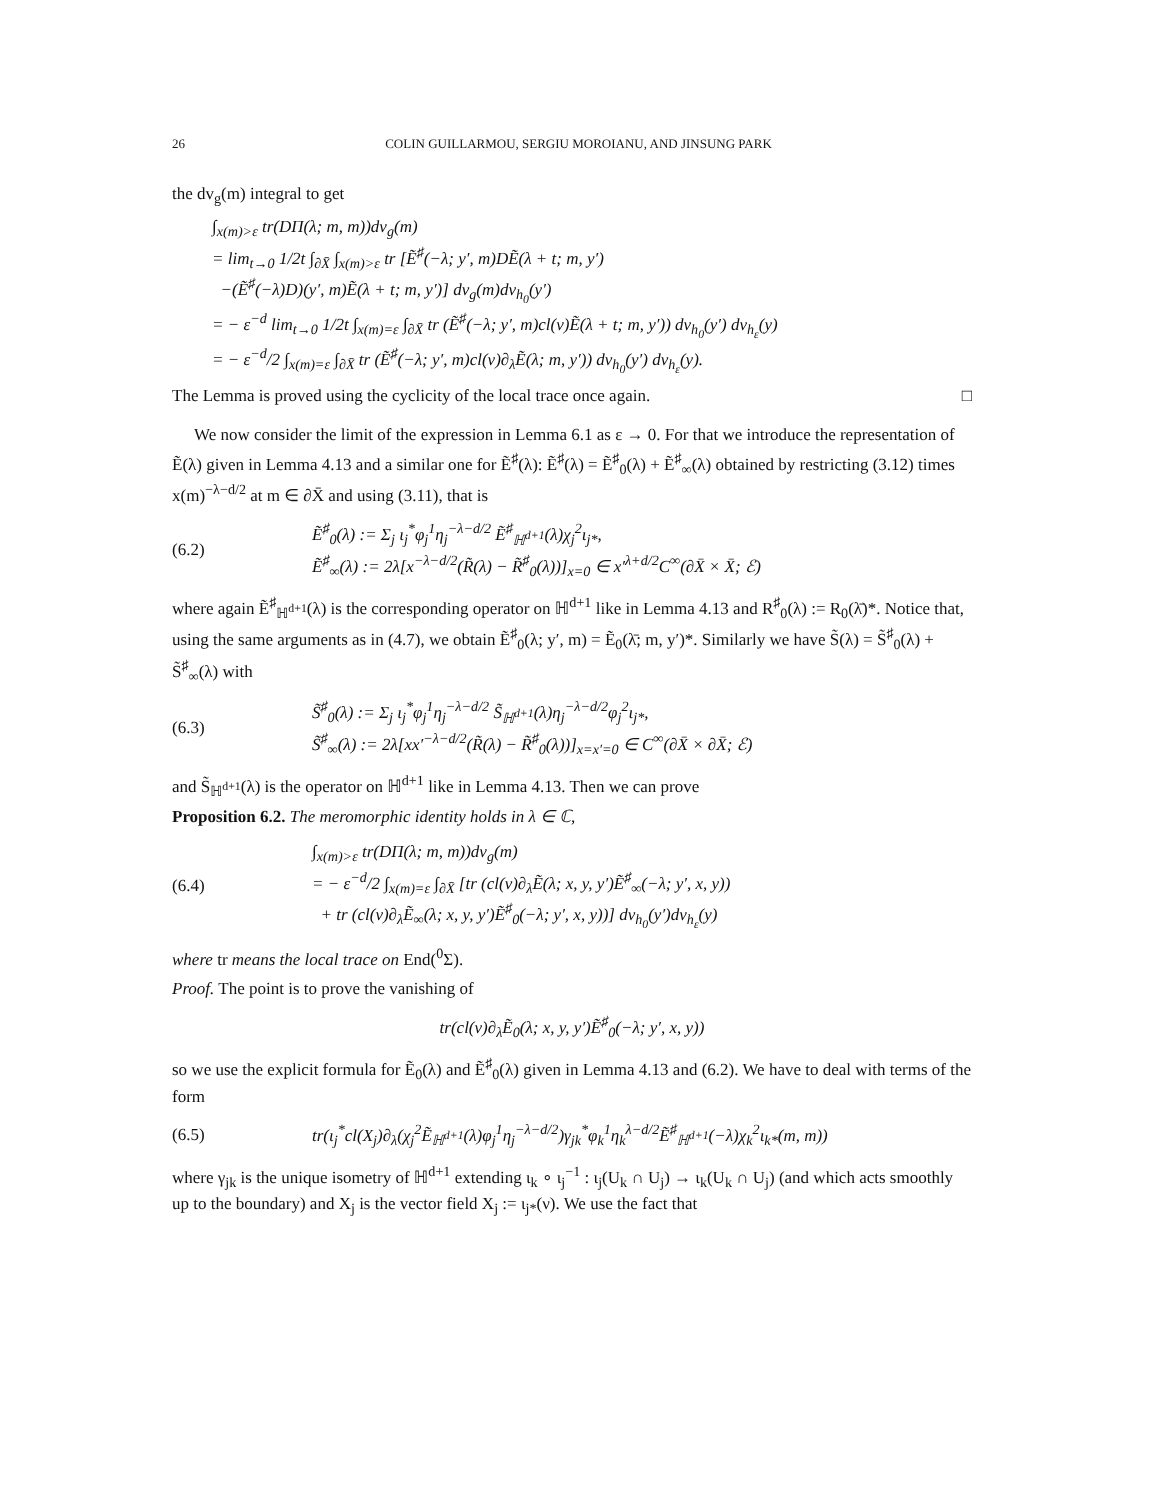26 COLIN GUILLARMOU, SERGIU MOROIANU, AND JINSUNG PARK
the dv<sub>g</sub>(m) integral to get
∫<sub>x(m)>ε</sub> tr(DΠ(λ; m, m))dv<sub>g</sub>(m)
= lim<sub>t→0</sub> 1/2t ∫<sub>∂X̄</sub> ∫<sub>x(m)>ε</sub> tr [Ẽ<sup>♯</sup>(−λ; y′, m)DẼ(λ + t; m, y′)
−(Ẽ<sup>♯</sup>(−λ)D)(y′, m)Ẽ(λ + t; m, y′)] dv<sub>g</sub>(m)dv<sub>h<sub>0</sub></sub>(y′)
= − ε<sup>−d</sup> lim<sub>t→0</sub> 1/2t ∫<sub>x(m)=ε</sub> ∫<sub>∂X̄</sub> tr (Ẽ<sup>♯</sup>(−λ; y′, m)cl(ν)Ẽ(λ + t; m, y′)) dv<sub>h<sub>0</sub></sub>(y′) dv<sub>h<sub>ε</sub></sub>(y)
= − ε<sup>−d</sup>/2 ∫<sub>x(m)=ε</sub> ∫<sub>∂X̄</sub> tr (Ẽ<sup>♯</sup>(−λ; y′, m)cl(ν)∂<sub>λ</sub>Ẽ(λ; m, y′)) dv<sub>h<sub>0</sub></sub>(y′) dv<sub>h<sub>ε</sub></sub>(y).
The Lemma is proved using the cyclicity of the local trace once again. □
We now consider the limit of the expression in Lemma 6.1 as ε → 0. For that we introduce the representation of Ẽ(λ) given in Lemma 4.13 and a similar one for Ẽ<sup>♯</sup>(λ): Ẽ<sup>♯</sup>(λ) = Ẽ<sup>♯</sup><sub>0</sub>(λ) + Ẽ<sup>♯</sup><sub>∞</sub>(λ) obtained by restricting (3.12) times x(m)<sup>−λ−d/2</sup> at m ∈ ∂X̄ and using (3.11), that is
(6.2)
Ẽ<sup>♯</sup><sub>0</sub>(λ) := Σ<sub>j</sub> ι<sub>j</sub><sup>*</sup>φ<sub>j</sub><sup>1</sup>η<sub>j</sub><sup>−λ−d/2</sup> Ẽ<sup>♯</sup><sub>ℍ<sup>d+1</sup></sub>(λ)χ<sub>j</sub><sup>2</sup>ι<sub>j*</sub>,
Ẽ<sup>♯</sup><sub>∞</sub>(λ) := 2λ[x<sup>−λ−d/2</sup>(R̃(λ) − R̃<sup>♯</sup><sub>0</sub>(λ))]<sub>x=0</sub> ∈ x′<sup>λ+d/2</sup>C<sup>∞</sup>(∂X̄ × X̄; ℰ)
where again Ẽ<sup>♯</sup><sub>ℍ<sup>d+1</sup></sub>(λ) is the corresponding operator on ℍ<sup>d+1</sup> like in Lemma 4.13 and R<sup>♯</sup><sub>0</sub>(λ) := R<sub>0</sub>(λ̄)*. Notice that, using the same arguments as in (4.7), we obtain Ẽ<sup>♯</sup><sub>0</sub>(λ; y′, m) = Ẽ<sub>0</sub>(λ̄; m, y′)*. Similarly we have S̃(λ) = S̃<sup>♯</sup><sub>0</sub>(λ) + S̃<sup>♯</sup><sub>∞</sub>(λ) with
(6.3)
S̃<sup>♯</sup><sub>0</sub>(λ) := Σ<sub>j</sub> ι<sub>j</sub><sup>*</sup>φ<sub>j</sub><sup>1</sup>η<sub>j</sub><sup>−λ−d/2</sup> S̃<sub>ℍ<sup>d+1</sup></sub>(λ)η<sub>j</sub><sup>−λ−d/2</sup>φ<sub>j</sub><sup>2</sup>ι<sub>j*</sub>,
S̃<sup>♯</sup><sub>∞</sub>(λ) := 2λ[xx′<sup>−λ−d/2</sup>(R̃(λ) − R̃<sup>♯</sup><sub>0</sub>(λ))]<sub>x=x′=0</sub> ∈ C<sup>∞</sup>(∂X̄ × ∂X̄; ℰ)
and S̃<sub>ℍ<sup>d+1</sup></sub>(λ) is the operator on ℍ<sup>d+1</sup> like in Lemma 4.13. Then we can prove
Proposition 6.2. The meromorphic identity holds in λ ∈ ℂ,
(6.4)
∫<sub>x(m)>ε</sub> tr(DΠ(λ; m, m))dv<sub>g</sub>(m)
= − ε<sup>−d</sup>/2 ∫<sub>x(m)=ε</sub> ∫<sub>∂X̄</sub> [tr (cl(ν)∂<sub>λ</sub>Ẽ(λ; x, y, y′)Ẽ<sup>♯</sup><sub>∞</sub>(−λ; y′, x, y))
+ tr (cl(ν)∂<sub>λ</sub>Ẽ<sub>∞</sub>(λ; x, y, y′)Ẽ<sup>♯</sup><sub>0</sub>(−λ; y′, x, y))] dv<sub>h<sub>0</sub></sub>(y′)dv<sub>h<sub>ε</sub></sub>(y)
where tr means the local trace on End(<sup>0</sup>Σ).
Proof. The point is to prove the vanishing of
tr(cl(ν)∂<sub>λ</sub>Ẽ<sub>0</sub>(λ; x, y, y′)Ẽ<sup>♯</sup><sub>0</sub>(−λ; y′, x, y))
so we use the explicit formula for Ẽ<sub>0</sub>(λ) and Ẽ<sup>♯</sup><sub>0</sub>(λ) given in Lemma 4.13 and (6.2). We have to deal with terms of the form
(6.5)
tr(ι<sub>j</sub><sup>*</sup>cl(X<sub>j</sub>)∂<sub>λ</sub>(χ<sub>j</sub><sup>2</sup>Ẽ<sub>ℍ<sup>d+1</sup></sub>(λ)φ<sub>j</sub><sup>1</sup>η<sub>j</sub><sup>−λ−d/2</sup>)γ<sub>jk</sub><sup>*</sup>φ<sub>k</sub><sup>1</sup>η<sub>k</sub><sup>λ−d/2</sup>Ẽ<sup>♯</sup><sub>ℍ<sup>d+1</sup></sub>(−λ)χ<sub>k</sub><sup>2</sup>ι<sub>k*</sub>(m, m))
where γ<sub>jk</sub> is the unique isometry of ℍ<sup>d+1</sup> extending ι<sub>k</sub> ∘ ι<sub>j</sub><sup>−1</sup> : ι<sub>j</sub>(U<sub>k</sub> ∩ U<sub>j</sub>) → ι<sub>k</sub>(U<sub>k</sub> ∩ U<sub>j</sub>) (and which acts smoothly up to the boundary) and X<sub>j</sub> is the vector field X<sub>j</sub> := ι<sub>j*</sub>(ν). We use the fact that